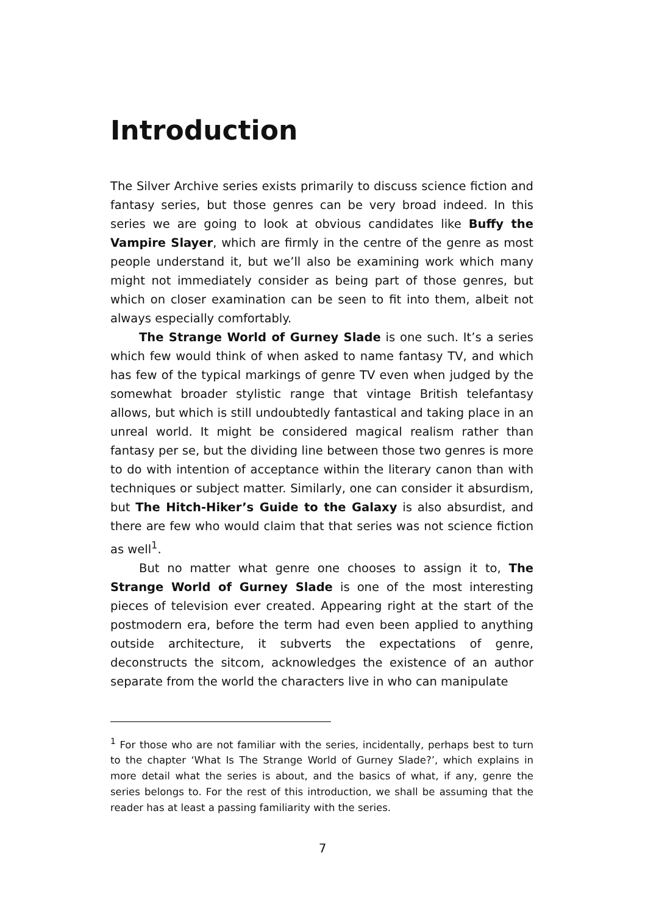Introduction
The Silver Archive series exists primarily to discuss science fiction and fantasy series, but those genres can be very broad indeed. In this series we are going to look at obvious candidates like Buffy the Vampire Slayer, which are firmly in the centre of the genre as most people understand it, but we’ll also be examining work which many might not immediately consider as being part of those genres, but which on closer examination can be seen to fit into them, albeit not always especially comfortably.
The Strange World of Gurney Slade is one such. It’s a series which few would think of when asked to name fantasy TV, and which has few of the typical markings of genre TV even when judged by the somewhat broader stylistic range that vintage British telefantasy allows, but which is still undoubtedly fantastical and taking place in an unreal world. It might be considered magical realism rather than fantasy per se, but the dividing line between those two genres is more to do with intention of acceptance within the literary canon than with techniques or subject matter. Similarly, one can consider it absurdism, but The Hitch-Hiker’s Guide to the Galaxy is also absurdist, and there are few who would claim that that series was not science fiction as well<sup>1</sup>.
But no matter what genre one chooses to assign it to, The Strange World of Gurney Slade is one of the most interesting pieces of television ever created. Appearing right at the start of the postmodern era, before the term had even been applied to anything outside architecture, it subverts the expectations of genre, deconstructs the sitcom, acknowledges the existence of an author separate from the world the characters live in who can manipulate
<sup>1</sup> For those who are not familiar with the series, incidentally, perhaps best to turn to the chapter ‘What Is The Strange World of Gurney Slade?’, which explains in more detail what the series is about, and the basics of what, if any, genre the series belongs to. For the rest of this introduction, we shall be assuming that the reader has at least a passing familiarity with the series.
7